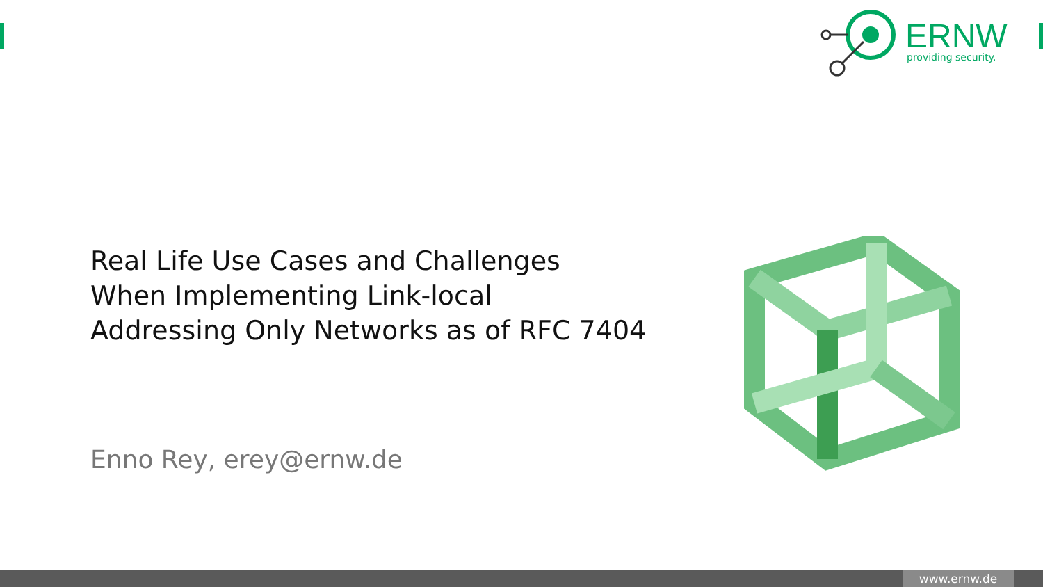ERNW
providing security.
Real Life Use Cases and Challenges
When Implementing Link-local
Addressing Only Networks as of RFC 7404
Enno Rey, erey@ernw.de
www.ernw.de